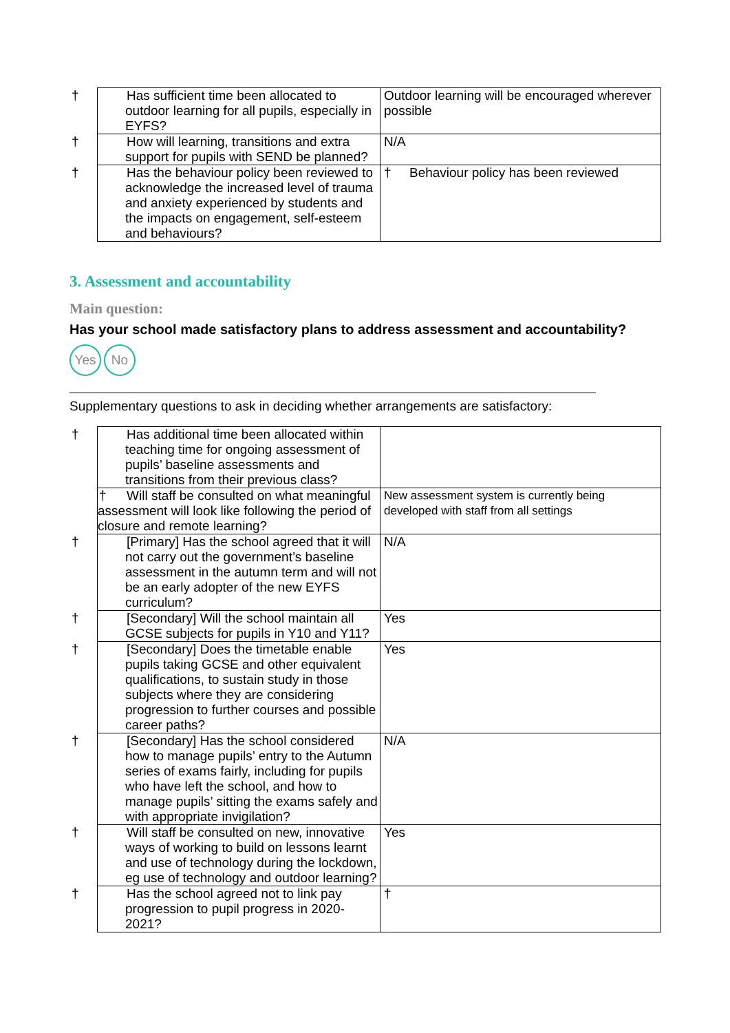| † Has sufficient time been allocated to outdoor learning for all pupils, especially in EYFS? | Outdoor learning will be encouraged wherever possible |
| † How will learning, transitions and extra support for pupils with SEND be planned? | N/A |
| † Has the behaviour policy been reviewed to acknowledge the increased level of trauma and anxiety experienced by students and the impacts on engagement, self-esteem and behaviours? | † Behaviour policy has been reviewed |
3. Assessment and accountability
Main question:
Has your school made satisfactory plans to address assessment and accountability?
Yes No
Supplementary questions to ask in deciding whether arrangements are satisfactory:
| † Has additional time been allocated within teaching time for ongoing assessment of pupils’ baseline assessments and transitions from their previous class? | |
| † Will staff be consulted on what meaningful assessment will look like following the period of closure and remote learning? | New assessment system is currently being developed with staff from all settings |
| † [Primary] Has the school agreed that it will not carry out the government’s baseline assessment in the autumn term and will not be an early adopter of the new EYFS curriculum? | N/A |
| † [Secondary] Will the school maintain all GCSE subjects for pupils in Y10 and Y11? | Yes |
| † [Secondary] Does the timetable enable pupils taking GCSE and other equivalent qualifications, to sustain study in those subjects where they are considering progression to further courses and possible career paths? | Yes |
| † [Secondary] Has the school considered how to manage pupils’ entry to the Autumn series of exams fairly, including for pupils who have left the school, and how to manage pupils’ sitting the exams safely and with appropriate invigilation? | N/A |
| † Will staff be consulted on new, innovative ways of working to build on lessons learnt and use of technology during the lockdown, eg use of technology and outdoor learning? | Yes |
| † Has the school agreed not to link pay progression to pupil progress in 2020-2021? | † |